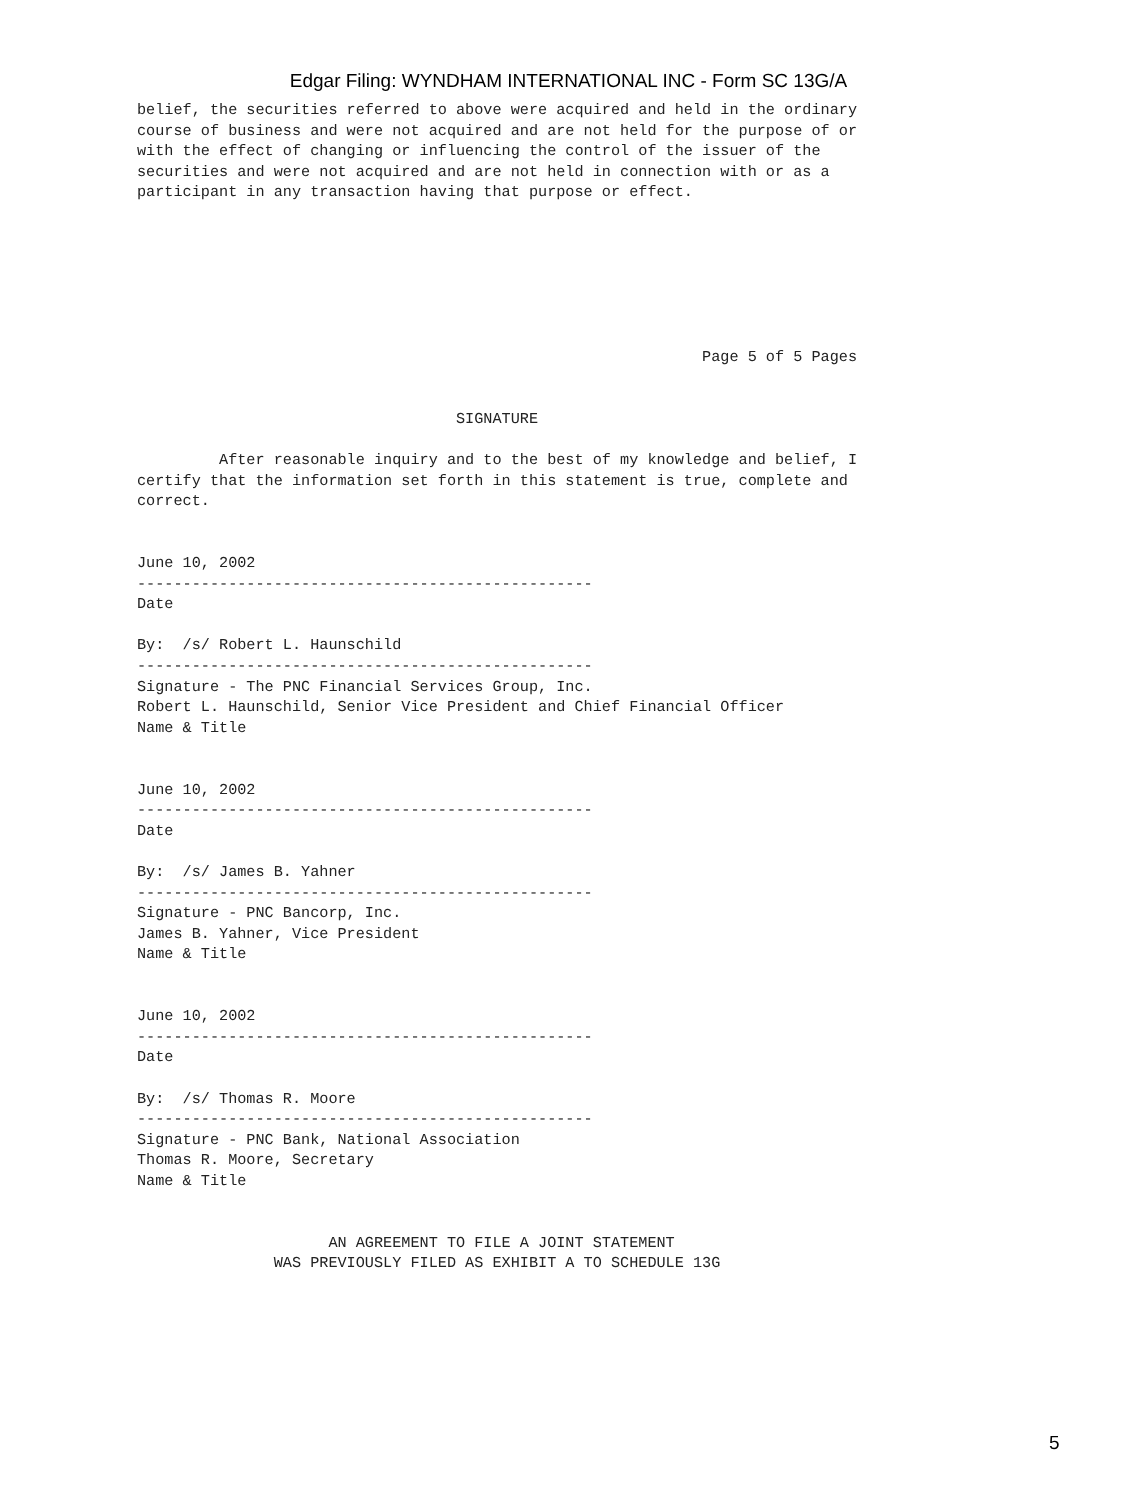Edgar Filing: WYNDHAM INTERNATIONAL INC - Form SC 13G/A
belief, the securities referred to above were acquired and held in the ordinary
course of business and were not acquired and are not held for the purpose of or
with the effect of changing or influencing the control of the issuer of the
securities and were not acquired and are not held in connection with or as a
participant in any transaction having that purpose or effect.







                                                              Page 5 of 5 Pages


                                   SIGNATURE

         After reasonable inquiry and to the best of my knowledge and belief, I
certify that the information set forth in this statement is true, complete and
correct.


June 10, 2002
--------------------------------------------------
Date

By:  /s/ Robert L. Haunschild
--------------------------------------------------
Signature - The PNC Financial Services Group, Inc.
Robert L. Haunschild, Senior Vice President and Chief Financial Officer
Name & Title


June 10, 2002
--------------------------------------------------
Date

By:  /s/ James B. Yahner
--------------------------------------------------
Signature - PNC Bancorp, Inc.
James B. Yahner, Vice President
Name & Title


June 10, 2002
--------------------------------------------------
Date

By:  /s/ Thomas R. Moore
--------------------------------------------------
Signature - PNC Bank, National Association
Thomas R. Moore, Secretary
Name & Title


                     AN AGREEMENT TO FILE A JOINT STATEMENT
               WAS PREVIOUSLY FILED AS EXHIBIT A TO SCHEDULE 13G
5